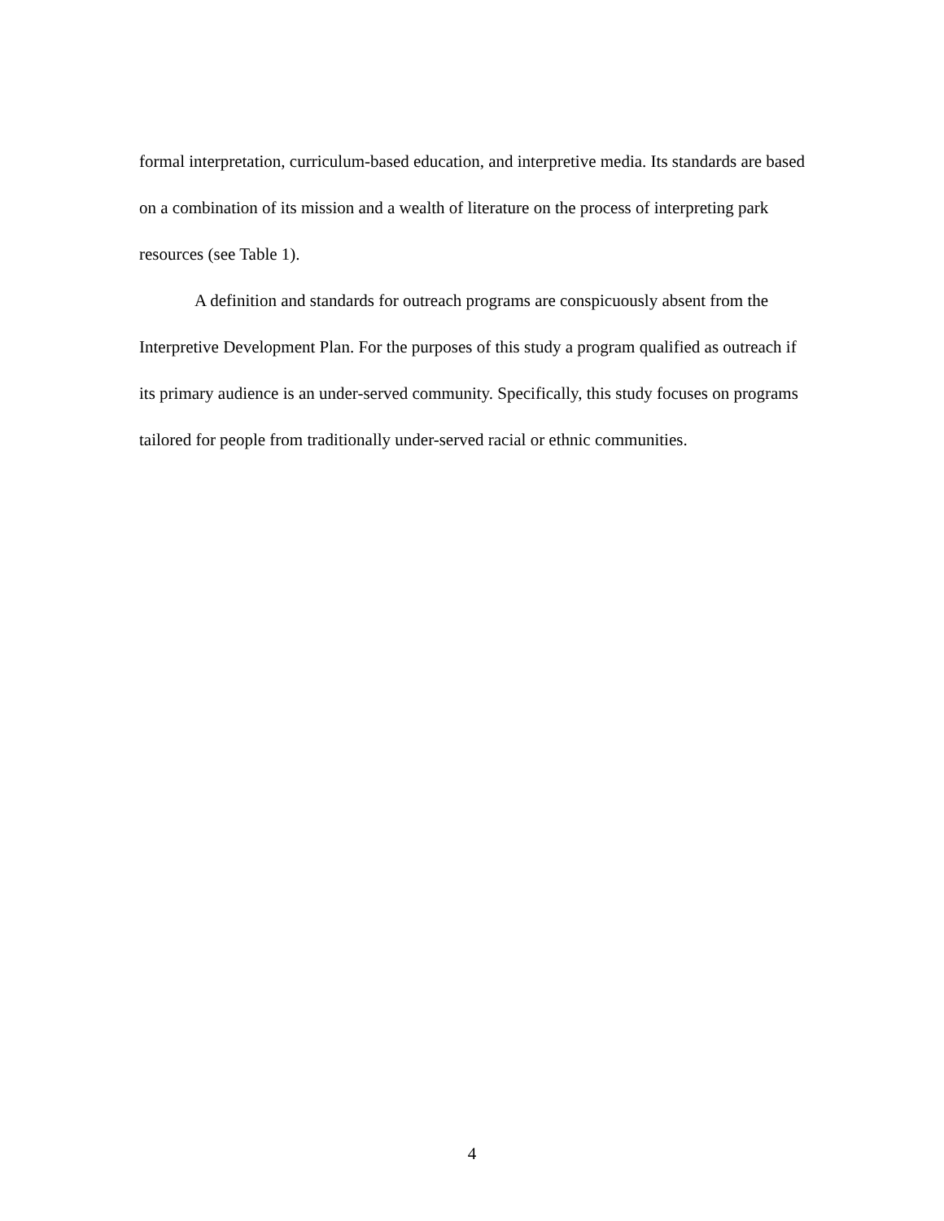formal interpretation, curriculum-based education, and interpretive media. Its standards are based on a combination of its mission and a wealth of literature on the process of interpreting park resources (see Table 1).
A definition and standards for outreach programs are conspicuously absent from the Interpretive Development Plan. For the purposes of this study a program qualified as outreach if its primary audience is an under-served community. Specifically, this study focuses on programs tailored for people from traditionally under-served racial or ethnic communities.
4